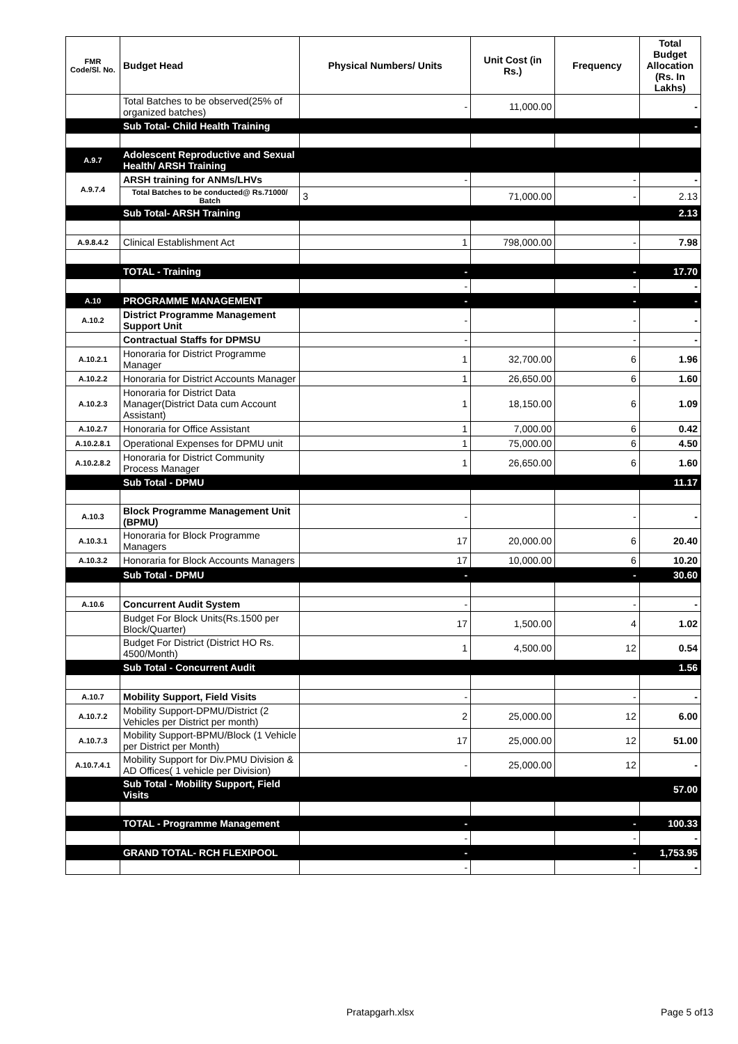| FMR Code/Sl. No. | Budget Head | Physical Numbers/ Units | Unit Cost (in Rs.) | Frequency | Total Budget Allocation (Rs. In Lakhs) |
| --- | --- | --- | --- | --- | --- |
| | Total Batches to be observed(25% of organized batches) | - | 11,000.00 | | - |
| | Sub Total- Child Health Training | | | | - |
| A.9.7 | Adolescent Reproductive and Sexual Health/ ARSH Training | | | | |
| A.9.7.4 | ARSH training for ANMs/LHVs | - | | - | - |
| | Total Batches to be conducted@ Rs.71000/ Batch | 3 | 71,000.00 | - | 2.13 |
| | Sub Total- ARSH Training | | | | 2.13 |
| A.9.8.4.2 | Clinical Establishment Act | 1 | 798,000.00 | - | 7.98 |
| | TOTAL - Training | - | | - | 17.70 |
| | | - | | - | - |
| A.10 | PROGRAMME MANAGEMENT | - | | - | - |
| A.10.2 | District Programme Management Support Unit | - | | - | - |
| | Contractual Staffs for DPMSU | - | | - | - |
| A.10.2.1 | Honoraria for District Programme Manager | 1 | 32,700.00 | 6 | 1.96 |
| A.10.2.2 | Honoraria for District Accounts Manager | 1 | 26,650.00 | 6 | 1.60 |
| A.10.2.3 | Honoraria for District Data Manager(District Data cum Account Assistant) | 1 | 18,150.00 | 6 | 1.09 |
| A.10.2.7 | Honoraria for Office Assistant | 1 | 7,000.00 | 6 | 0.42 |
| A.10.2.8.1 | Operational Expenses for DPMU unit | 1 | 75,000.00 | 6 | 4.50 |
| A.10.2.8.2 | Honoraria for District Community Process Manager | 1 | 26,650.00 | 6 | 1.60 |
| | Sub Total - DPMU | | | | 11.17 |
| A.10.3 | Block Programme Management Unit (BPMU) | - | | - | - |
| A.10.3.1 | Honoraria for Block Programme Managers | 17 | 20,000.00 | 6 | 20.40 |
| A.10.3.2 | Honoraria for Block Accounts Managers | 17 | 10,000.00 | 6 | 10.20 |
| | Sub Total - DPMU | - | | - | 30.60 |
| A.10.6 | Concurrent Audit System | - | | - | - |
| | Budget For Block Units(Rs.1500 per Block/Quarter) | 17 | 1,500.00 | 4 | 1.02 |
| | Budget For District (District HO Rs. 4500/Month) | 1 | 4,500.00 | 12 | 0.54 |
| | Sub Total - Concurrent Audit | | | | 1.56 |
| A.10.7 | Mobility Support, Field Visits | - | | - | - |
| A.10.7.2 | Mobility Support-DPMU/District (2 Vehicles per District per month) | 2 | 25,000.00 | 12 | 6.00 |
| A.10.7.3 | Mobility Support-BPMU/Block (1 Vehicle per District per Month) | 17 | 25,000.00 | 12 | 51.00 |
| A.10.7.4.1 | Mobility Support for Div.PMU Division & AD Offices( 1 vehicle per Division) | - | 25,000.00 | 12 | - |
| | Sub Total - Mobility Support, Field Visits | | | | 57.00 |
| | TOTAL - Programme Management | - | | - | 100.33 |
| | | - | | - | - |
| | GRAND TOTAL- RCH FLEXIPOOL | - | | - | 1,753.95 |
| | | - | | - | - |
Pratapgarh.xlsx Page 5 of13